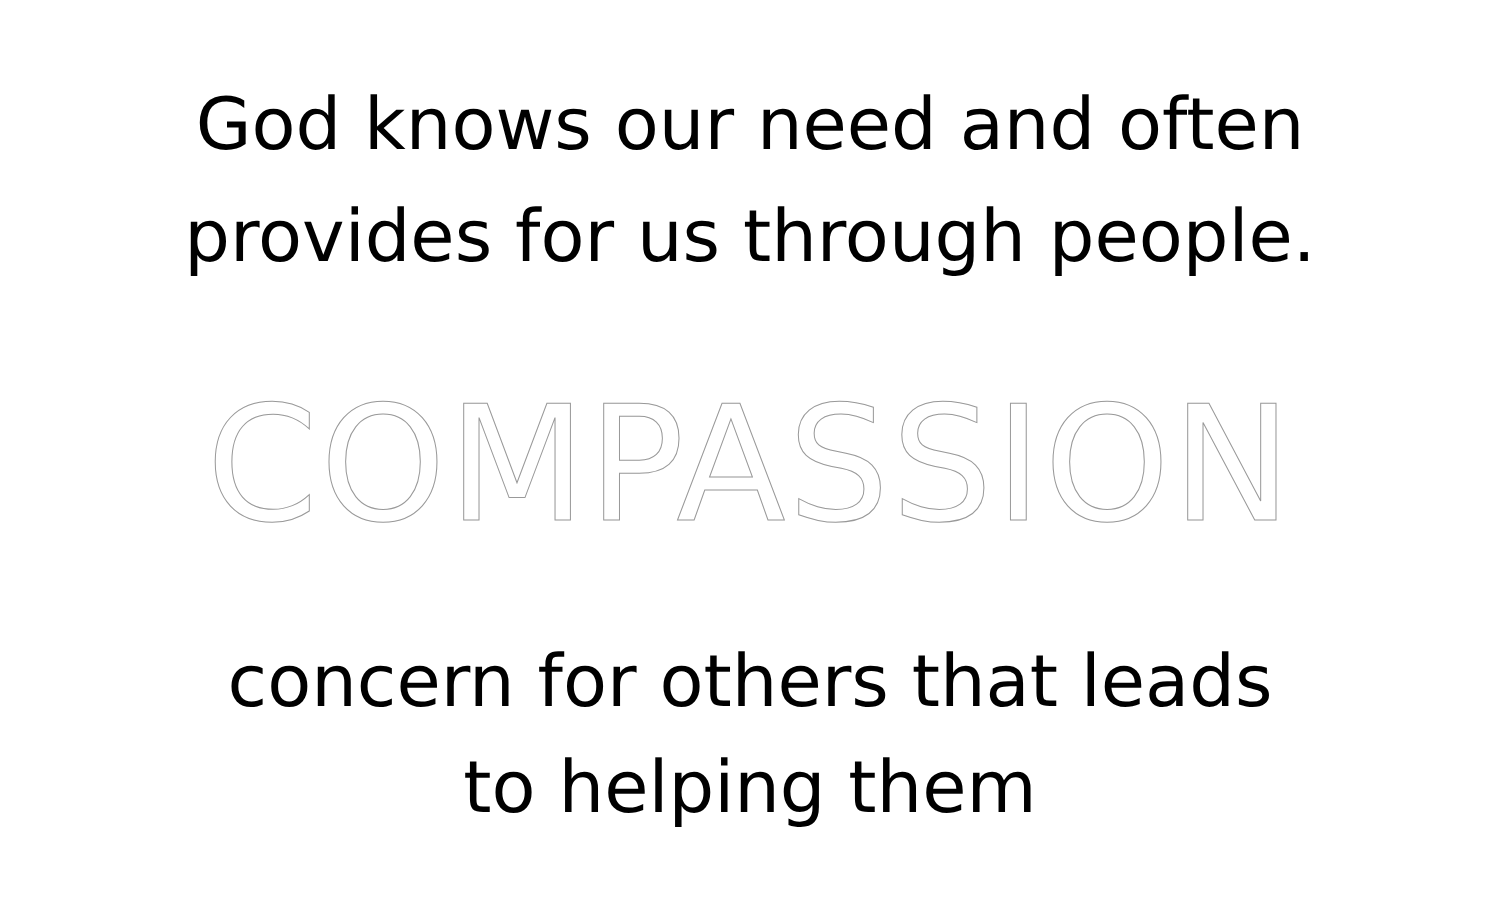God knows our need and often
provides for us through people.
COMPASSION
concern for others that leads
to helping them